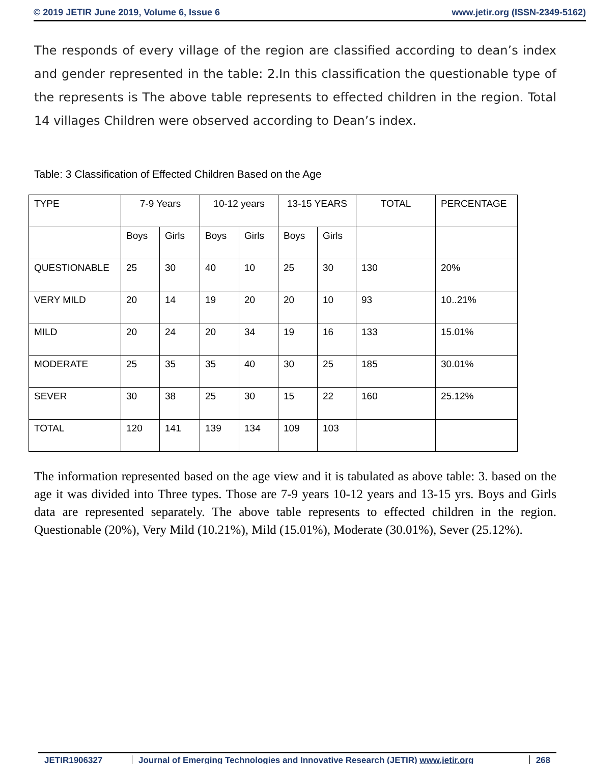© 2019 JETIR June 2019, Volume 6, Issue 6 www.jetir.org (ISSN-2349-5162)
The responds of every village of the region are classified according to dean’s index and gender represented in the table: 2.In this classification the questionable type of the represents is The above table represents to effected children in the region. Total 14 villages Children were observed according to Dean’s index.
Table: 3 Classification of Effected Children Based on the Age
| TYPE | 7-9 Years | | 10-12 years | | 13-15 YEARS | | TOTAL | PERCENTAGE |
| | Boys | Girls | Boys | Girls | Boys | Girls | | |
| QUESTIONABLE | 25 | 30 | 40 | 10 | 25 | 30 | 130 | 20% |
| VERY MILD | 20 | 14 | 19 | 20 | 20 | 10 | 93 | 10..21% |
| MILD | 20 | 24 | 20 | 34 | 19 | 16 | 133 | 15.01% |
| MODERATE | 25 | 35 | 35 | 40 | 30 | 25 | 185 | 30.01% |
| SEVER | 30 | 38 | 25 | 30 | 15 | 22 | 160 | 25.12% |
| TOTAL | 120 | 141 | 139 | 134 | 109 | 103 | | |
The information represented based on the age view and it is tabulated as above table: 3. based on the age it was divided into Three types. Those are 7-9 years 10-12 years and 13-15 yrs. Boys and Girls data are represented separately. The above table represents to effected children in the region. Questionable (20%), Very Mild (10.21%), Mild (15.01%), Moderate (30.01%), Sever (25.12%).
JETIR1906327 Journal of Emerging Technologies and Innovative Research (JETIR) www.jetir.org
268